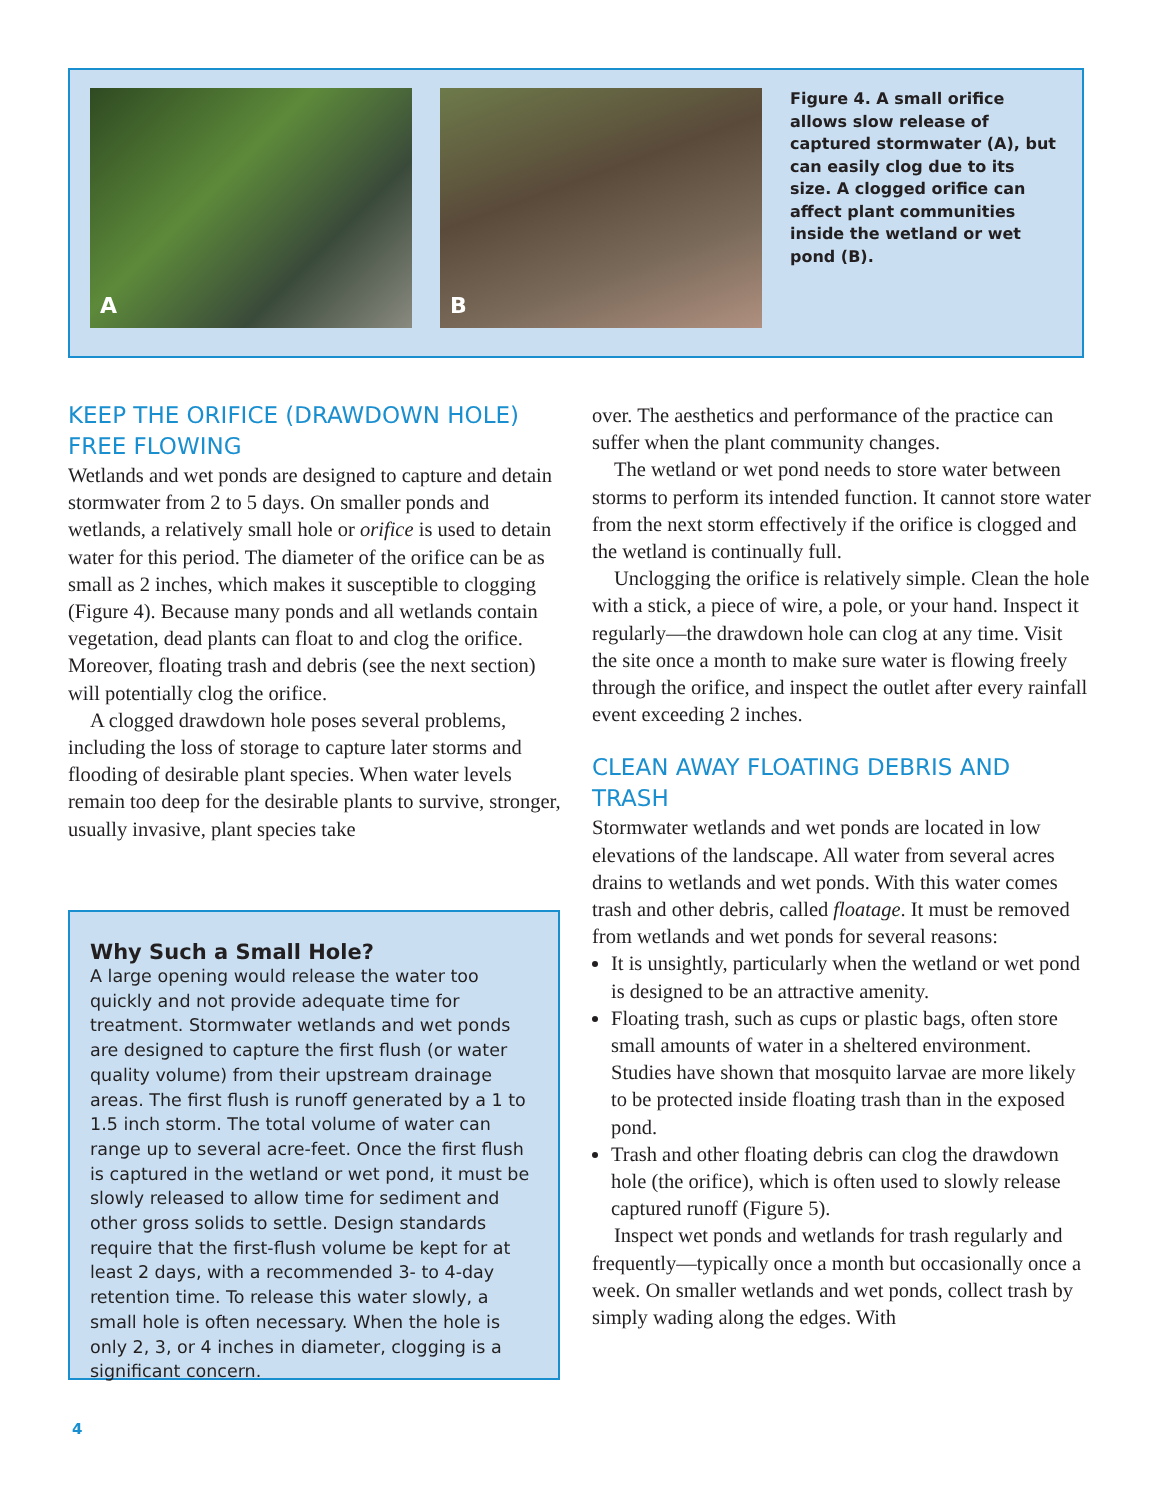A
B
Figure 4. A small orifice allows slow release of captured stormwater (A), but can easily clog due to its size. A clogged orifice can affect plant communities inside the wetland or wet pond (B).
KEEP THE ORIFICE (DRAWDOWN HOLE) FREE FLOWING
Wetlands and wet ponds are designed to capture and detain stormwater from 2 to 5 days. On smaller ponds and wetlands, a relatively small hole or orifice is used to detain water for this period. The diameter of the orifice can be as small as 2 inches, which makes it susceptible to clogging (Figure 4). Because many ponds and all wetlands contain vegetation, dead plants can float to and clog the orifice. Moreover, floating trash and debris (see the next section) will potentially clog the orifice.
A clogged drawdown hole poses several problems, including the loss of storage to capture later storms and flooding of desirable plant species. When water levels remain too deep for the desirable plants to survive, stronger, usually invasive, plant species take
Why Such a Small Hole?
A large opening would release the water too quickly and not provide adequate time for treatment. Stormwater wetlands and wet ponds are designed to capture the first flush (or water quality volume) from their upstream drainage areas. The first flush is runoff generated by a 1 to 1.5 inch storm. The total volume of water can range up to several acre-feet. Once the first flush is captured in the wetland or wet pond, it must be slowly released to allow time for sediment and other gross solids to settle. Design standards require that the first-flush volume be kept for at least 2 days, with a recommended 3- to 4-day retention time. To release this water slowly, a small hole is often necessary. When the hole is only 2, 3, or 4 inches in diameter, clogging is a significant concern.
over. The aesthetics and performance of the practice can suffer when the plant community changes.
The wetland or wet pond needs to store water between storms to perform its intended function. It cannot store water from the next storm effectively if the orifice is clogged and the wetland is continually full.
Unclogging the orifice is relatively simple. Clean the hole with a stick, a piece of wire, a pole, or your hand. Inspect it regularly—the drawdown hole can clog at any time. Visit the site once a month to make sure water is flowing freely through the orifice, and inspect the outlet after every rainfall event exceeding 2 inches.
CLEAN AWAY FLOATING DEBRIS AND TRASH
Stormwater wetlands and wet ponds are located in low elevations of the landscape. All water from several acres drains to wetlands and wet ponds. With this water comes trash and other debris, called floatage. It must be removed from wetlands and wet ponds for several reasons:
It is unsightly, particularly when the wetland or wet pond is designed to be an attractive amenity.
Floating trash, such as cups or plastic bags, often store small amounts of water in a sheltered environment. Studies have shown that mosquito larvae are more likely to be protected inside floating trash than in the exposed pond.
Trash and other floating debris can clog the drawdown hole (the orifice), which is often used to slowly release captured runoff (Figure 5).
Inspect wet ponds and wetlands for trash regularly and frequently—typically once a month but occasionally once a week. On smaller wetlands and wet ponds, collect trash by simply wading along the edges. With
4